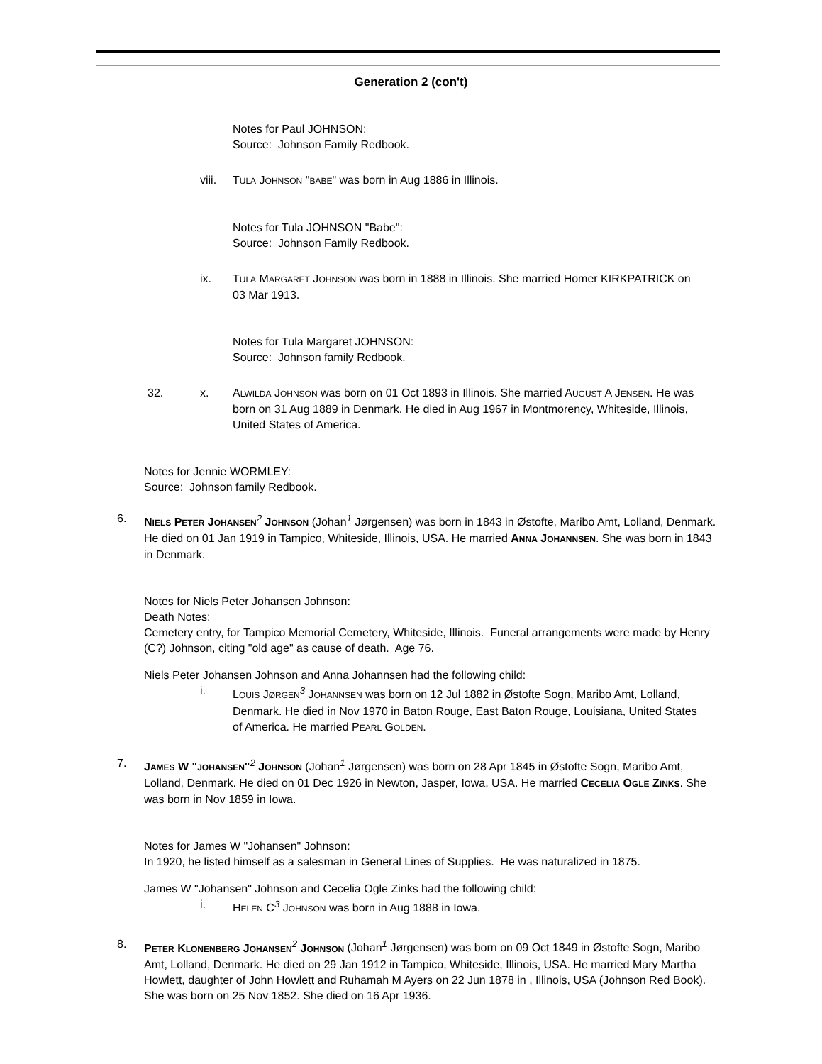Generation 2 (con't)
Notes for Paul JOHNSON:
Source: Johnson Family Redbook.
viii.
TULA JOHNSON "BABE" was born in Aug 1886 in Illinois.
Notes for Tula JOHNSON "Babe":
Source: Johnson Family Redbook.
ix. TULA MARGARET JOHNSON was born in 1888 in Illinois. She married Homer KIRKPATRICK on 03 Mar 1913.
Notes for Tula Margaret JOHNSON:
Source: Johnson family Redbook.
32.
x. ALWILDA JOHNSON was born on 01 Oct 1893 in Illinois. She married AUGUST A JENSEN. He was born on 31 Aug 1889 in Denmark. He died in Aug 1967 in Montmorency, Whiteside, Illinois, United States of America.
Notes for Jennie WORMLEY:
Source: Johnson family Redbook.
6. NIELS PETER JOHANSEN<sup>2</sup> JOHNSON (Johan<sup>1</sup> Jørgensen) was born in 1843 in Østofte, Maribo Amt, Lolland, Denmark. He died on 01 Jan 1919 in Tampico, Whiteside, Illinois, USA. He married ANNA JOHANNSEN. She was born in 1843 in Denmark.
Notes for Niels Peter Johansen Johnson:
Death Notes:
Cemetery entry, for Tampico Memorial Cemetery, Whiteside, Illinois. Funeral arrangements were made by Henry (C?) Johnson, citing "old age" as cause of death. Age 76.
Niels Peter Johansen Johnson and Anna Johannsen had the following child:
i. LOUIS JØRGEN<sup>3</sup> JOHANNSEN was born on 12 Jul 1882 in Østofte Sogn, Maribo Amt, Lolland, Denmark. He died in Nov 1970 in Baton Rouge, East Baton Rouge, Louisiana, United States of America. He married PEARL GOLDEN.
7. JAMES W "JOHANSEN"<sup>2</sup> JOHNSON (Johan<sup>1</sup> Jørgensen) was born on 28 Apr 1845 in Østofte Sogn, Maribo Amt, Lolland, Denmark. He died on 01 Dec 1926 in Newton, Jasper, Iowa, USA. He married CECELIA OGLE ZINKS. She was born in Nov 1859 in Iowa.
Notes for James W "Johansen" Johnson:
In 1920, he listed himself as a salesman in General Lines of Supplies. He was naturalized in 1875.
James W "Johansen" Johnson and Cecelia Ogle Zinks had the following child:
i. HELEN C<sup>3</sup> JOHNSON was born in Aug 1888 in Iowa.
8. PETER KLONENBERG JOHANSEN<sup>2</sup> JOHNSON (Johan<sup>1</sup> Jørgensen) was born on 09 Oct 1849 in Østofte Sogn, Maribo Amt, Lolland, Denmark. He died on 29 Jan 1912 in Tampico, Whiteside, Illinois, USA. He married Mary Martha Howlett, daughter of John Howlett and Ruhamah M Ayers on 22 Jun 1878 in , Illinois, USA (Johnson Red Book). She was born on 25 Nov 1852. She died on 16 Apr 1936.